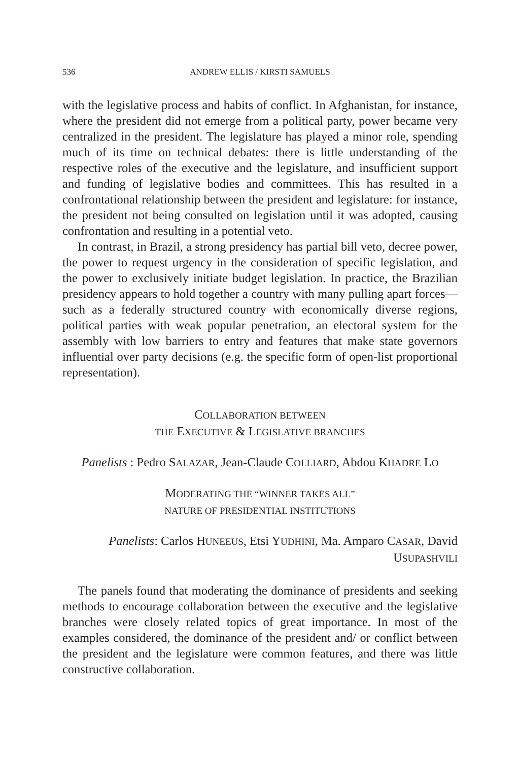536 ANDREW ELLIS / KIRSTI SAMUELS
with the legislative process and habits of conflict. In Afghanistan, for instance, where the president did not emerge from a political party, power became very centralized in the president. The legislature has played a minor role, spending much of its time on technical debates: there is little understanding of the respective roles of the executive and the legislature, and insufficient support and funding of legislative bodies and committees. This has resulted in a confrontational relationship between the president and legislature: for instance, the president not being consulted on legislation until it was adopted, causing confrontation and resulting in a potential veto.
In contrast, in Brazil, a strong presidency has partial bill veto, decree power, the power to request urgency in the consideration of specific legislation, and the power to exclusively initiate budget legislation. In practice, the Brazilian presidency appears to hold together a country with many pulling apart forces—such as a federally structured country with economically diverse regions, political parties with weak popular penetration, an electoral system for the assembly with low barriers to entry and features that make state governors influential over party decisions (e.g. the specific form of open-list proportional representation).
COLLABORATION BETWEEN
THE EXECUTIVE & LEGISLATIVE BRANCHES
Panelists : Pedro SALAZAR, Jean-Claude COLLIARD, Abdou KHADRE LO
MODERATING THE “WINNER TAKES ALL”
NATURE OF PRESIDENTIAL INSTITUTIONS
Panelists: Carlos HUNEEUS, Etsi YUDHINI, Ma. Amparo CASAR, David
USUPASHVILI
The panels found that moderating the dominance of presidents and seeking methods to encourage collaboration between the executive and the legislative branches were closely related topics of great importance. In most of the examples considered, the dominance of the president and/ or conflict between the president and the legislature were common features, and there was little constructive collaboration.